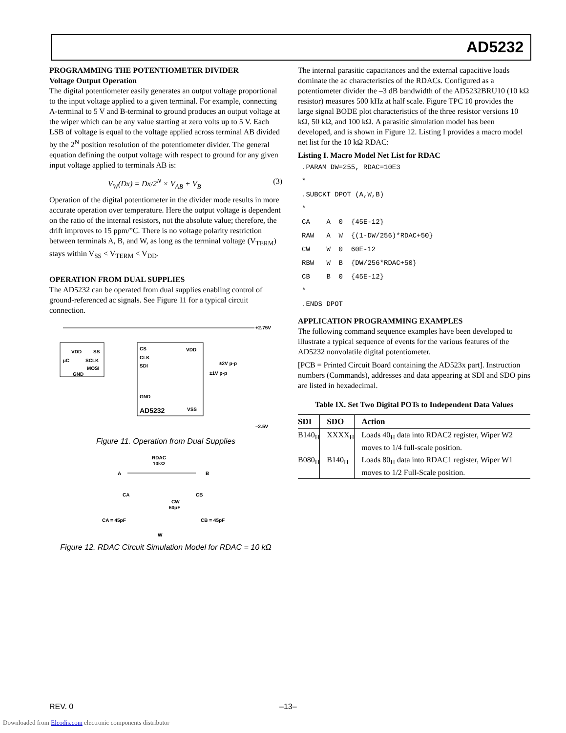AD5232
PROGRAMMING THE POTENTIOMETER DIVIDER
Voltage Output Operation
The digital potentiometer easily generates an output voltage proportional to the input voltage applied to a given terminal. For example, connecting A-terminal to 5 V and B-terminal to ground produces an output voltage at the wiper which can be any value starting at zero volts up to 5 V. Each LSB of voltage is equal to the voltage applied across terminal AB divided by the 2<sup>N</sup> position resolution of the potentiometer divider. The general equation defining the output voltage with respect to ground for any given input voltage applied to terminals AB is:
V<sub>W</sub>(Dx) = Dx/2<sup>N</sup> × V<sub>AB</sub> + V<sub>B</sub> (3)
Operation of the digital potentiometer in the divider mode results in more accurate operation over temperature. Here the output voltage is dependent on the ratio of the internal resistors, not the absolute value; therefore, the drift improves to 15 ppm/°C. There is no voltage polarity restriction between terminals A, B, and W, as long as the terminal voltage (V<sub>TERM</sub>) stays within V<sub>SS</sub> < V<sub>TERM</sub> < V<sub>DD</sub>.
OPERATION FROM DUAL SUPPLIES
The AD5232 can be operated from dual supplies enabling control of ground-referenced ac signals. See Figure 11 for a typical circuit connection.
+2.75V
VDD
SS
µC
SCLK
MOSI
GND
CS
CLK
SDI
GND
AD5232
VDD
VSS
±2V p-p
±1V p-p
–2.5V
Figure 11. Operation from Dual Supplies
RDAC
10kΩ
A
B
CA
CB
CW
60pF
CA = 45pF
CB = 45pF
W
Figure 12. RDAC Circuit Simulation Model for RDAC = 10 kΩ
The internal parasitic capacitances and the external capacitive loads dominate the ac characteristics of the RDACs. Configured as a potentiometer divider the –3 dB bandwidth of the AD5232BRU10 (10 kΩ resistor) measures 500 kHz at half scale. Figure TPC 10 provides the large signal BODE plot characteristics of the three resistor versions 10 kΩ, 50 kΩ, and 100 kΩ. A parasitic simulation model has been developed, and is shown in Figure 12. Listing I provides a macro model net list for the 10 kΩ RDAC:
Listing I. Macro Model Net List for RDAC
.PARAM DW=255, RDAC=10E3
*
.SUBCKT DPOT (A,W,B)
*
CA    A  0  {45E-12}
RAW   A  W  {(1-DW/256)*RDAC+50}
CW    W  0  60E-12
RBW   W  B  {DW/256*RDAC+50}
CB    B  0  {45E-12}
*
.ENDS DPOT
APPLICATION PROGRAMMING EXAMPLES
The following command sequence examples have been developed to illustrate a typical sequence of events for the various features of the AD5232 nonvolatile digital potentiometer.
[PCB = Printed Circuit Board containing the AD523x part]. Instruction numbers (Commands), addresses and data appearing at SDI and SDO pins are listed in hexadecimal.
Table IX. Set Two Digital POTs to Independent Data Values
| SDI | SDO | Action |
| --- | --- | --- |
| B140<sub>H</sub> | XXXX<sub>H</sub> | Loads 40<sub>H</sub> data into RDAC2 register, Wiper W2 moves to 1/4 full-scale position. |
| B080<sub>H</sub> | B140<sub>H</sub> | Loads 80<sub>H</sub> data into RDAC1 register, Wiper W1 moves to 1/2 Full-Scale position. |
REV. 0 –13–
Downloaded from Elcodis.com electronic components distributor